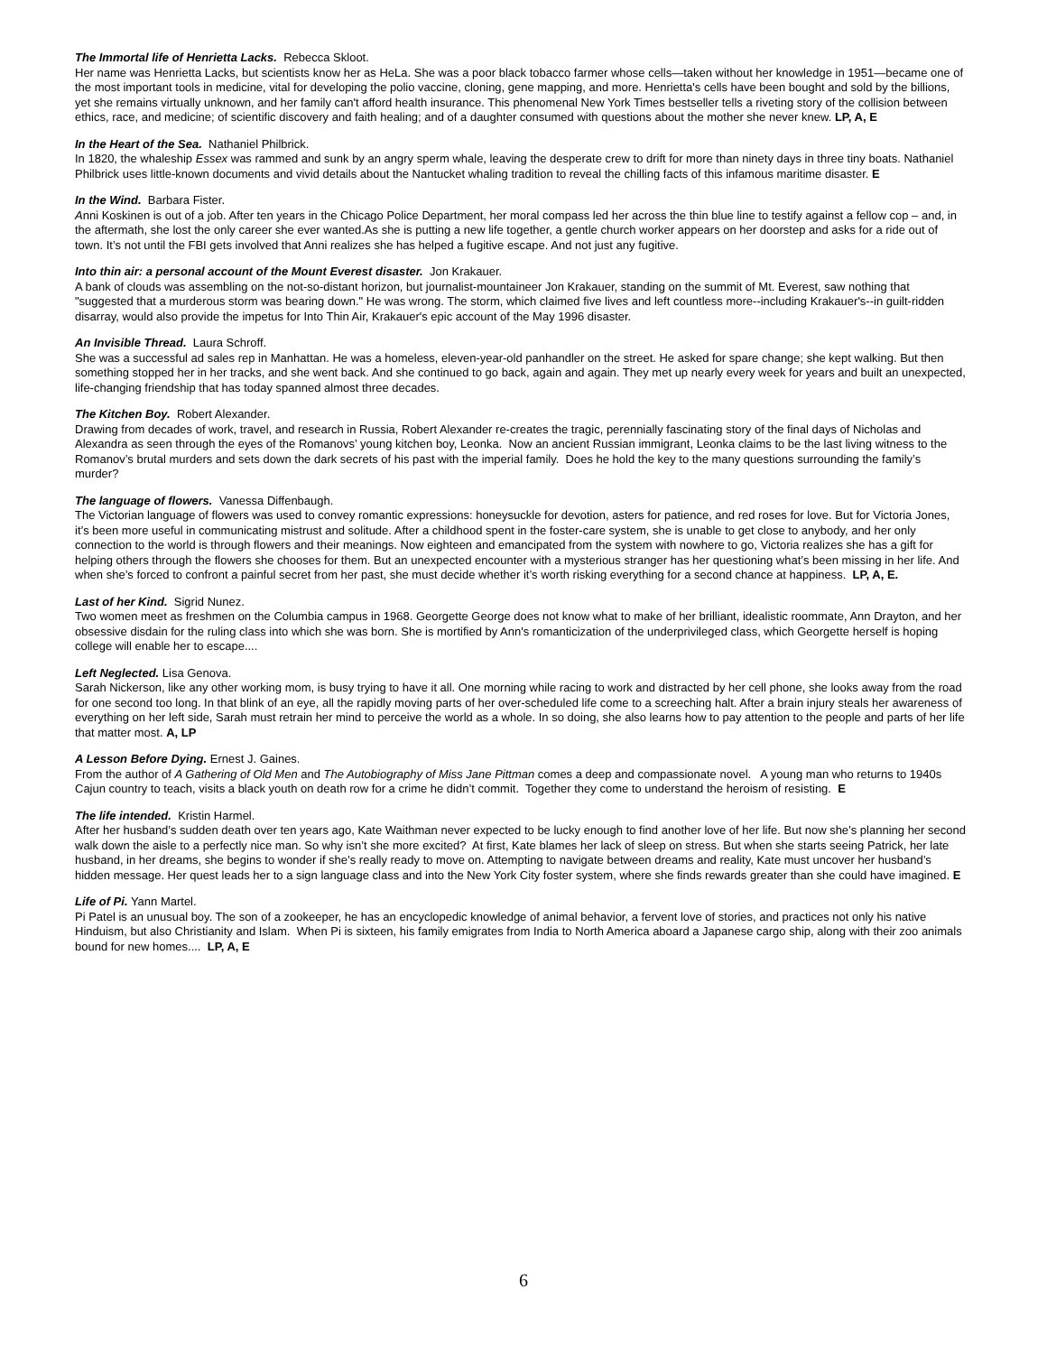The Immortal life of Henrietta Lacks. Rebecca Skloot.
Her name was Henrietta Lacks, but scientists know her as HeLa. She was a poor black tobacco farmer whose cells—taken without her knowledge in 1951—became one of the most important tools in medicine, vital for developing the polio vaccine, cloning, gene mapping, and more. Henrietta's cells have been bought and sold by the billions, yet she remains virtually unknown, and her family can't afford health insurance. This phenomenal New York Times bestseller tells a riveting story of the collision between ethics, race, and medicine; of scientific discovery and faith healing; and of a daughter consumed with questions about the mother she never knew. LP, A, E
In the Heart of the Sea. Nathaniel Philbrick.
In 1820, the whaleship Essex was rammed and sunk by an angry sperm whale, leaving the desperate crew to drift for more than ninety days in three tiny boats. Nathaniel Philbrick uses little-known documents and vivid details about the Nantucket whaling tradition to reveal the chilling facts of this infamous maritime disaster. E
In the Wind. Barbara Fister.
Anni Koskinen is out of a job. After ten years in the Chicago Police Department, her moral compass led her across the thin blue line to testify against a fellow cop – and, in the aftermath, she lost the only career she ever wanted.As she is putting a new life together, a gentle church worker appears on her doorstep and asks for a ride out of town. It’s not until the FBI gets involved that Anni realizes she has helped a fugitive escape. And not just any fugitive.
Into thin air: a personal account of the Mount Everest disaster. Jon Krakauer.
A bank of clouds was assembling on the not-so-distant horizon, but journalist-mountaineer Jon Krakauer, standing on the summit of Mt. Everest, saw nothing that "suggested that a murderous storm was bearing down." He was wrong. The storm, which claimed five lives and left countless more--including Krakauer's--in guilt-ridden disarray, would also provide the impetus for Into Thin Air, Krakauer's epic account of the May 1996 disaster.
An Invisible Thread. Laura Schroff.
She was a successful ad sales rep in Manhattan. He was a homeless, eleven-year-old panhandler on the street. He asked for spare change; she kept walking. But then something stopped her in her tracks, and she went back. And she continued to go back, again and again. They met up nearly every week for years and built an unexpected, life-changing friendship that has today spanned almost three decades.
The Kitchen Boy. Robert Alexander.
Drawing from decades of work, travel, and research in Russia, Robert Alexander re-creates the tragic, perennially fascinating story of the final days of Nicholas and Alexandra as seen through the eyes of the Romanovs’ young kitchen boy, Leonka. Now an ancient Russian immigrant, Leonka claims to be the last living witness to the Romanov’s brutal murders and sets down the dark secrets of his past with the imperial family. Does he hold the key to the many questions surrounding the family’s murder?
The language of flowers. Vanessa Diffenbaugh.
The Victorian language of flowers was used to convey romantic expressions: honeysuckle for devotion, asters for patience, and red roses for love. But for Victoria Jones, it’s been more useful in communicating mistrust and solitude. After a childhood spent in the foster-care system, she is unable to get close to anybody, and her only connection to the world is through flowers and their meanings. Now eighteen and emancipated from the system with nowhere to go, Victoria realizes she has a gift for helping others through the flowers she chooses for them. But an unexpected encounter with a mysterious stranger has her questioning what’s been missing in her life. And when she’s forced to confront a painful secret from her past, she must decide whether it’s worth risking everything for a second chance at happiness. LP, A, E.
Last of her Kind. Sigrid Nunez.
Two women meet as freshmen on the Columbia campus in 1968. Georgette George does not know what to make of her brilliant, idealistic roommate, Ann Drayton, and her obsessive disdain for the ruling class into which she was born. She is mortified by Ann's romanticization of the underprivileged class, which Georgette herself is hoping college will enable her to escape....
Left Neglected. Lisa Genova.
Sarah Nickerson, like any other working mom, is busy trying to have it all. One morning while racing to work and distracted by her cell phone, she looks away from the road for one second too long. In that blink of an eye, all the rapidly moving parts of her over-scheduled life come to a screeching halt. After a brain injury steals her awareness of everything on her left side, Sarah must retrain her mind to perceive the world as a whole. In so doing, she also learns how to pay attention to the people and parts of her life that matter most. A, LP
A Lesson Before Dying. Ernest J. Gaines.
From the author of A Gathering of Old Men and The Autobiography of Miss Jane Pittman comes a deep and compassionate novel. A young man who returns to 1940s Cajun country to teach, visits a black youth on death row for a crime he didn’t commit. Together they come to understand the heroism of resisting. E
The life intended. Kristin Harmel.
After her husband’s sudden death over ten years ago, Kate Waithman never expected to be lucky enough to find another love of her life. But now she’s planning her second walk down the aisle to a perfectly nice man. So why isn’t she more excited? At first, Kate blames her lack of sleep on stress. But when she starts seeing Patrick, her late husband, in her dreams, she begins to wonder if she’s really ready to move on. Attempting to navigate between dreams and reality, Kate must uncover her husband’s hidden message. Her quest leads her to a sign language class and into the New York City foster system, where she finds rewards greater than she could have imagined. E
Life of Pi. Yann Martel.
Pi Patel is an unusual boy. The son of a zookeeper, he has an encyclopedic knowledge of animal behavior, a fervent love of stories, and practices not only his native Hinduism, but also Christianity and Islam. When Pi is sixteen, his family emigrates from India to North America aboard a Japanese cargo ship, along with their zoo animals bound for new homes.... LP, A, E
6